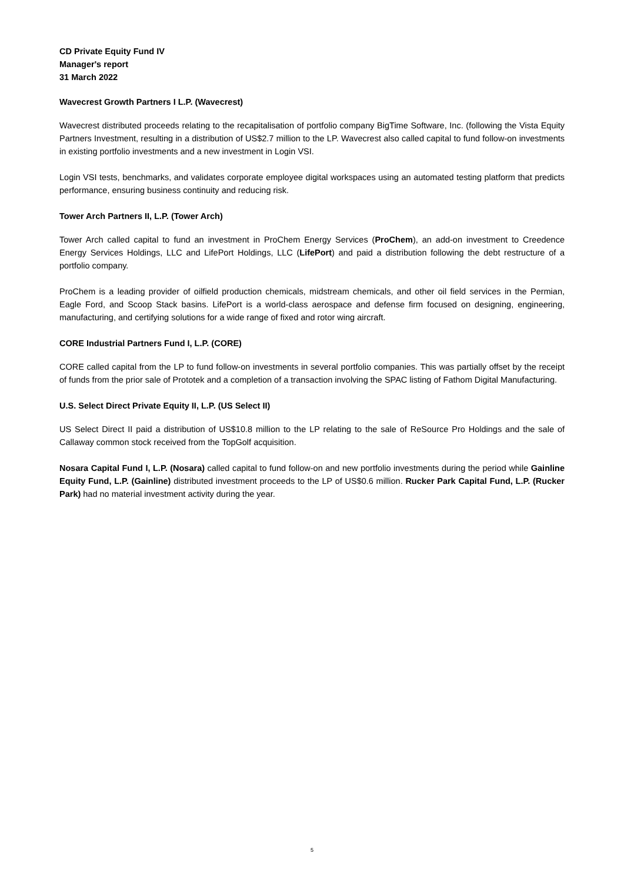CD Private Equity Fund IV
Manager's report
31 March 2022
Wavecrest Growth Partners I L.P. (Wavecrest)
Wavecrest distributed proceeds relating to the recapitalisation of portfolio company BigTime Software, Inc. (following the Vista Equity Partners Investment, resulting in a distribution of US$2.7 million to the LP. Wavecrest also called capital to fund follow-on investments in existing portfolio investments and a new investment in Login VSI.
Login VSI tests, benchmarks, and validates corporate employee digital workspaces using an automated testing platform that predicts performance, ensuring business continuity and reducing risk.
Tower Arch Partners II, L.P. (Tower Arch)
Tower Arch called capital to fund an investment in ProChem Energy Services (ProChem), an add-on investment to Creedence Energy Services Holdings, LLC and LifePort Holdings, LLC (LifePort) and paid a distribution following the debt restructure of a portfolio company.
ProChem is a leading provider of oilfield production chemicals, midstream chemicals, and other oil field services in the Permian, Eagle Ford, and Scoop Stack basins. LifePort is a world-class aerospace and defense firm focused on designing, engineering, manufacturing, and certifying solutions for a wide range of fixed and rotor wing aircraft.
CORE Industrial Partners Fund I, L.P. (CORE)
CORE called capital from the LP to fund follow-on investments in several portfolio companies. This was partially offset by the receipt of funds from the prior sale of Prototek and a completion of a transaction involving the SPAC listing of Fathom Digital Manufacturing.
U.S. Select Direct Private Equity II, L.P. (US Select II)
US Select Direct II paid a distribution of US$10.8 million to the LP relating to the sale of ReSource Pro Holdings and the sale of Callaway common stock received from the TopGolf acquisition.
Nosara Capital Fund I, L.P. (Nosara) called capital to fund follow-on and new portfolio investments during the period while Gainline Equity Fund, L.P. (Gainline) distributed investment proceeds to the LP of US$0.6 million. Rucker Park Capital Fund, L.P. (Rucker Park) had no material investment activity during the year.
5